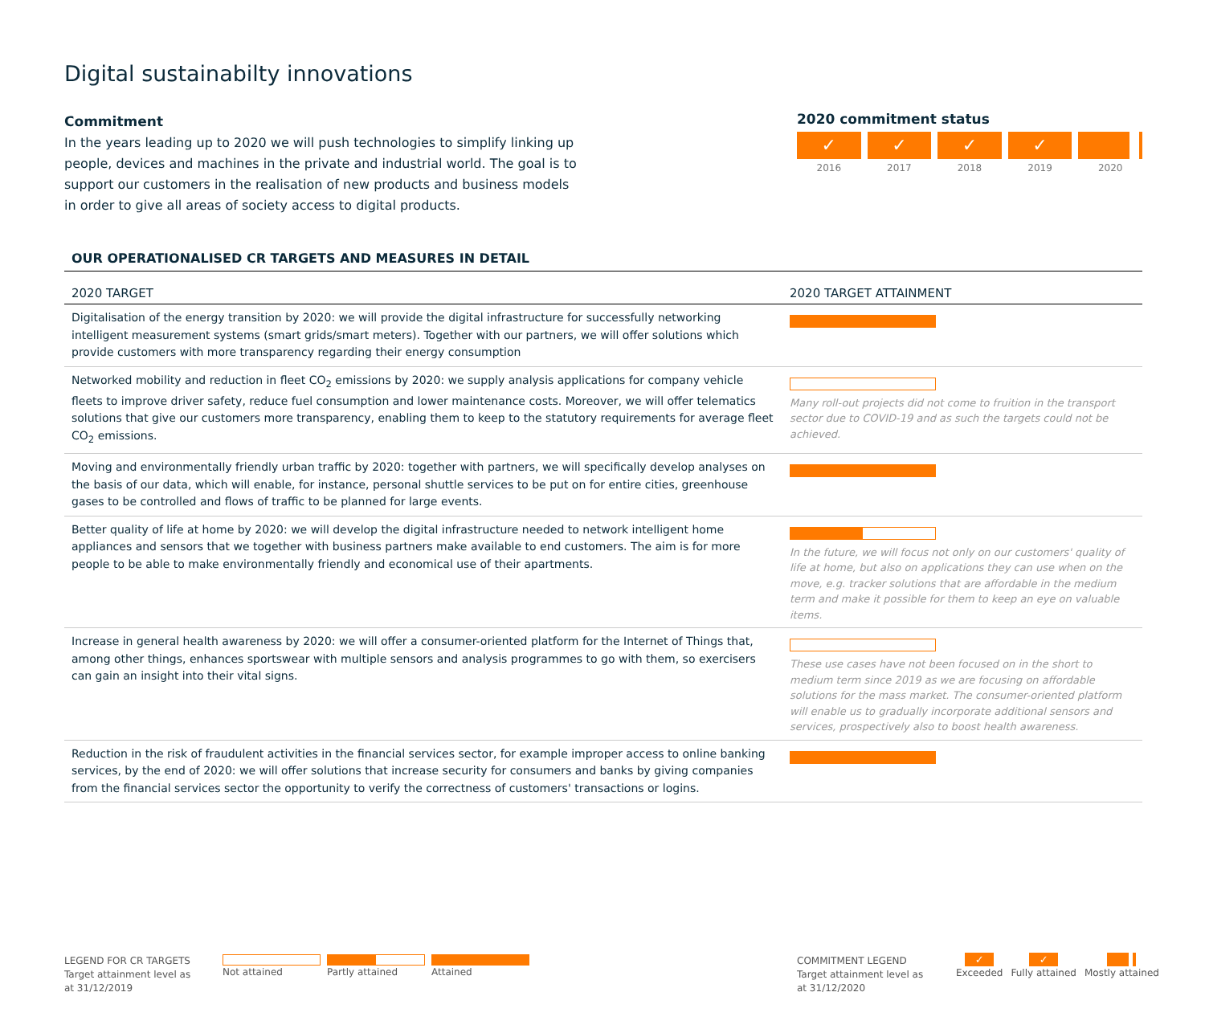Digital sustainabilty innovations
Commitment
In the years leading up to 2020 we will push technologies to simplify linking up people, devices and machines in the private and industrial world. The goal is to support our customers in the realisation of new products and business models in order to give all areas of society access to digital products.
2020 commitment status
✓ ✓ ✓ ✓
2016 2017 2018 2019 2020
OUR OPERATIONALISED CR TARGETS AND MEASURES IN DETAIL
| 2020 TARGET | 2020 TARGET ATTAINMENT |
| --- | --- |
| Digitalisation of the energy transition by 2020: we will provide the digital infrastructure for successfully networking intelligent measurement systems (smart grids/smart meters). Together with our partners, we will offer solutions which provide customers with more transparency regarding their energy consumption | |
| Networked mobility and reduction in fleet CO<sub>2</sub> emissions by 2020: we supply analysis applications for company vehicle fleets to improve driver safety, reduce fuel consumption and lower maintenance costs. Moreover, we will offer telematics solutions that give our customers more transparency, enabling them to keep to the statutory requirements for average fleet CO<sub>2</sub> emissions. | Many roll-out projects did not come to fruition in the transport sector due to COVID-19 and as such the targets could not be achieved. |
| Moving and environmentally friendly urban traffic by 2020: together with partners, we will specifically develop analyses on the basis of our data, which will enable, for instance, personal shuttle services to be put on for entire cities, greenhouse gases to be controlled and flows of traffic to be planned for large events. | |
| Better quality of life at home by 2020: we will develop the digital infrastructure needed to network intelligent home appliances and sensors that we together with business partners make available to end customers. The aim is for more people to be able to make environmentally friendly and economical use of their apartments. | In the future, we will focus not only on our customers' quality of life at home, but also on applications they can use when on the move, e.g. tracker solutions that are affordable in the medium term and make it possible for them to keep an eye on valuable items. |
| Increase in general health awareness by 2020: we will offer a consumer-oriented platform for the Internet of Things that, among other things, enhances sportswear with multiple sensors and analysis programmes to go with them, so exercisers can gain an insight into their vital signs. | These use cases have not been focused on in the short to medium term since 2019 as we are focusing on affordable solutions for the mass market. The consumer-oriented platform will enable us to gradually incorporate additional sensors and services, prospectively also to boost health awareness. |
| Reduction in the risk of fraudulent activities in the financial services sector, for example improper access to online banking services, by the end of 2020: we will offer solutions that increase security for consumers and banks by giving companies from the financial services sector the opportunity to verify the correctness of customers' transactions or logins. | |
LEGEND FOR CR TARGETS
Target attainment level as at 31/12/2019
Not attained Partly attained Attained
COMMITMENT LEGEND
Target attainment level as at 31/12/2020
✓
Exceeded
✓
Fully attained
Mostly attained